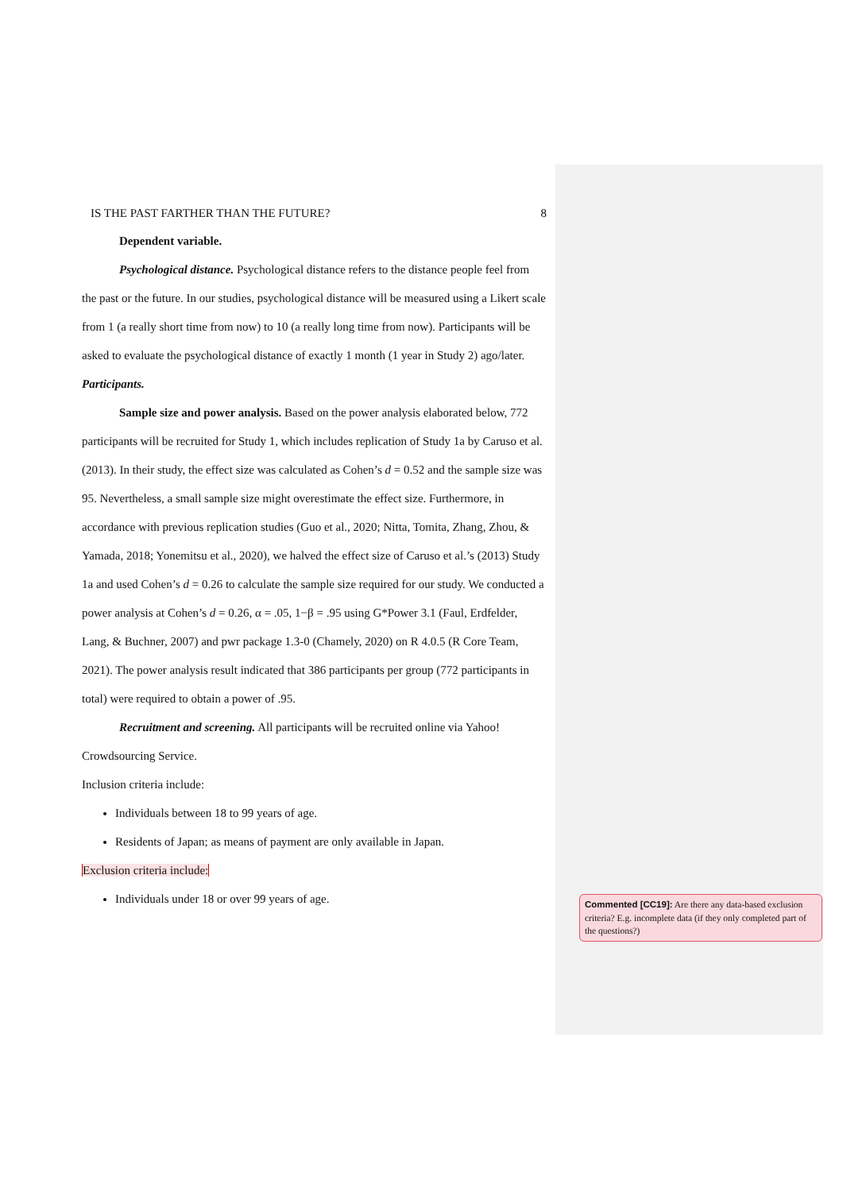IS THE PAST FARTHER THAN THE FUTURE? 8
Dependent variable.
Psychological distance. Psychological distance refers to the distance people feel from the past or the future. In our studies, psychological distance will be measured using a Likert scale from 1 (a really short time from now) to 10 (a really long time from now). Participants will be asked to evaluate the psychological distance of exactly 1 month (1 year in Study 2) ago/later.
Participants.
Sample size and power analysis. Based on the power analysis elaborated below, 772 participants will be recruited for Study 1, which includes replication of Study 1a by Caruso et al. (2013). In their study, the effect size was calculated as Cohen’s d = 0.52 and the sample size was 95. Nevertheless, a small sample size might overestimate the effect size. Furthermore, in accordance with previous replication studies (Guo et al., 2020; Nitta, Tomita, Zhang, Zhou, & Yamada, 2018; Yonemitsu et al., 2020), we halved the effect size of Caruso et al.’s (2013) Study 1a and used Cohen’s d = 0.26 to calculate the sample size required for our study. We conducted a power analysis at Cohen’s d = 0.26, α = .05, 1−β = .95 using G*Power 3.1 (Faul, Erdfelder, Lang, & Buchner, 2007) and pwr package 1.3-0 (Chamely, 2020) on R 4.0.5 (R Core Team, 2021). The power analysis result indicated that 386 participants per group (772 participants in total) were required to obtain a power of .95.
Recruitment and screening. All participants will be recruited online via Yahoo! Crowdsourcing Service.
Inclusion criteria include:
Individuals between 18 to 99 years of age.
Residents of Japan; as means of payment are only available in Japan.
Exclusion criteria include:
Individuals under 18 or over 99 years of age.
Commented [CC19]: Are there any data-based exclusion criteria? E.g. incomplete data (if they only completed part of the questions?)